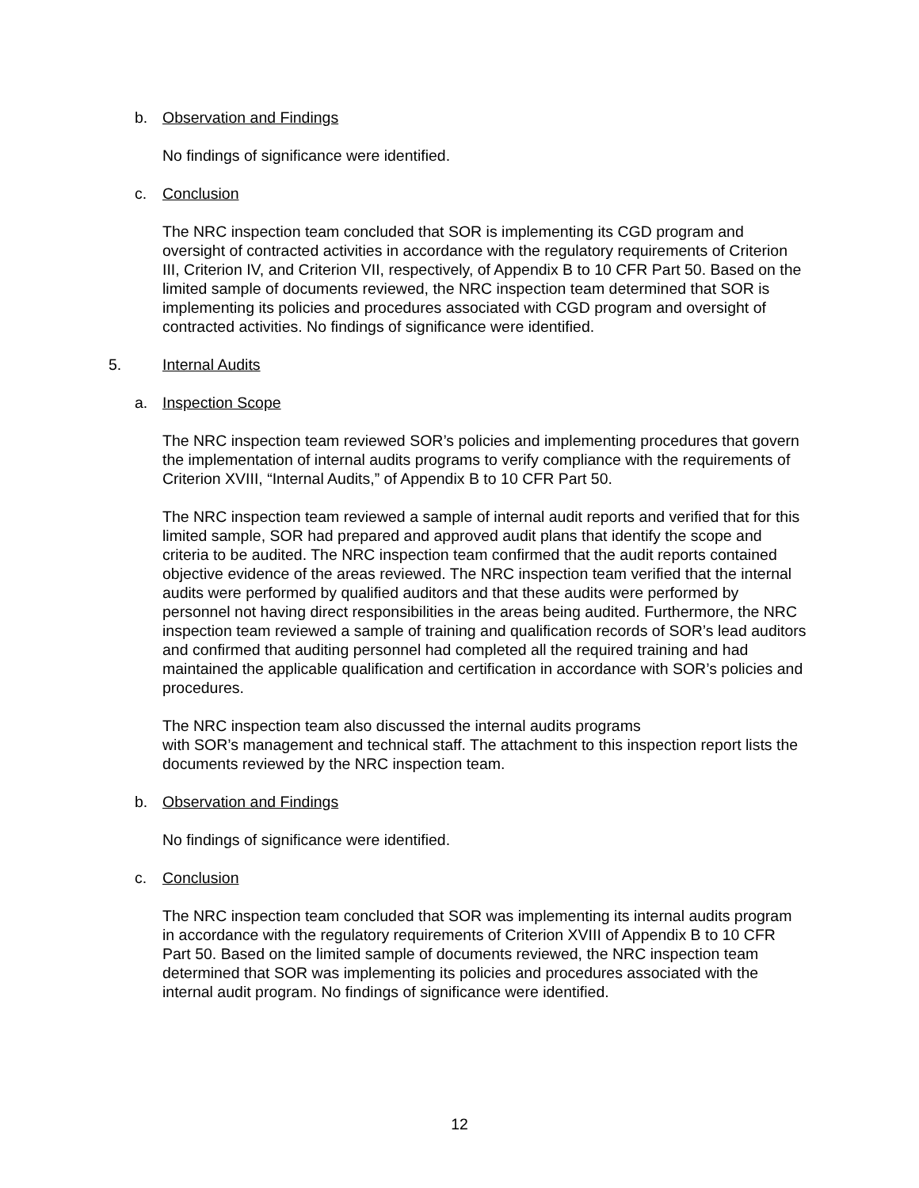b. Observation and Findings
No findings of significance were identified.
c. Conclusion
The NRC inspection team concluded that SOR is implementing its CGD program and oversight of contracted activities in accordance with the regulatory requirements of Criterion III, Criterion IV, and Criterion VII, respectively, of Appendix B to 10 CFR Part 50. Based on the limited sample of documents reviewed, the NRC inspection team determined that SOR is implementing its policies and procedures associated with CGD program and oversight of contracted activities. No findings of significance were identified.
5. Internal Audits
a. Inspection Scope
The NRC inspection team reviewed SOR’s policies and implementing procedures that govern the implementation of internal audits programs to verify compliance with the requirements of Criterion XVIII, “Internal Audits,” of Appendix B to 10 CFR Part 50.
The NRC inspection team reviewed a sample of internal audit reports and verified that for this limited sample, SOR had prepared and approved audit plans that identify the scope and criteria to be audited. The NRC inspection team confirmed that the audit reports contained objective evidence of the areas reviewed. The NRC inspection team verified that the internal audits were performed by qualified auditors and that these audits were performed by personnel not having direct responsibilities in the areas being audited. Furthermore, the NRC inspection team reviewed a sample of training and qualification records of SOR’s lead auditors and confirmed that auditing personnel had completed all the required training and had maintained the applicable qualification and certification in accordance with SOR’s policies and procedures.
The NRC inspection team also discussed the internal audits programs
with SOR’s management and technical staff. The attachment to this inspection report lists the documents reviewed by the NRC inspection team.
b. Observation and Findings
No findings of significance were identified.
c. Conclusion
The NRC inspection team concluded that SOR was implementing its internal audits program in accordance with the regulatory requirements of Criterion XVIII of Appendix B to 10 CFR Part 50. Based on the limited sample of documents reviewed, the NRC inspection team determined that SOR was implementing its policies and procedures associated with the internal audit program. No findings of significance were identified.
12